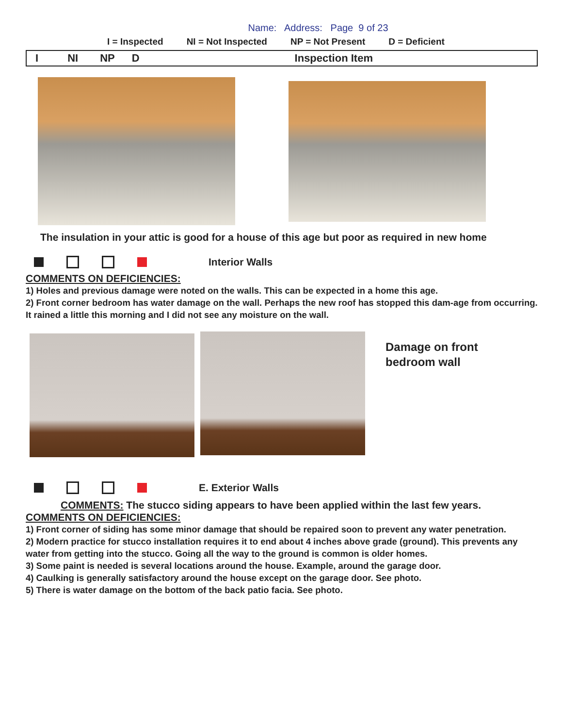Name: Address: Page 9 of 23
I = Inspected NI = Not Inspected NP = Not Present D = Deficient
I NI NP D Inspection Item
The insulation in your attic is good for a house of this age but poor as required in new home
Interior Walls
COMMENTS ON DEFICIENCIES:
1) Holes and previous damage were noted on the walls. This can be expected in a home this age.
2) Front corner bedroom has water damage on the wall. Perhaps the new roof has stopped this dam-age from occurring. It rained a little this morning and I did not see any moisture on the wall.
Damage on front
bedroom wall
E. Exterior Walls
COMMENTS: The stucco siding appears to have been applied within the last few years.
COMMENTS ON DEFICIENCIES:
1) Front corner of siding has some minor damage that should be repaired soon to prevent any water penetration.
2) Modern practice for stucco installation requires it to end about 4 inches above grade (ground). This prevents any water from getting into the stucco. Going all the way to the ground is common is older homes.
3) Some paint is needed is several locations around the house. Example, around the garage door.
4) Caulking is generally satisfactory around the house except on the garage door. See photo.
5) There is water damage on the bottom of the back patio facia. See photo.